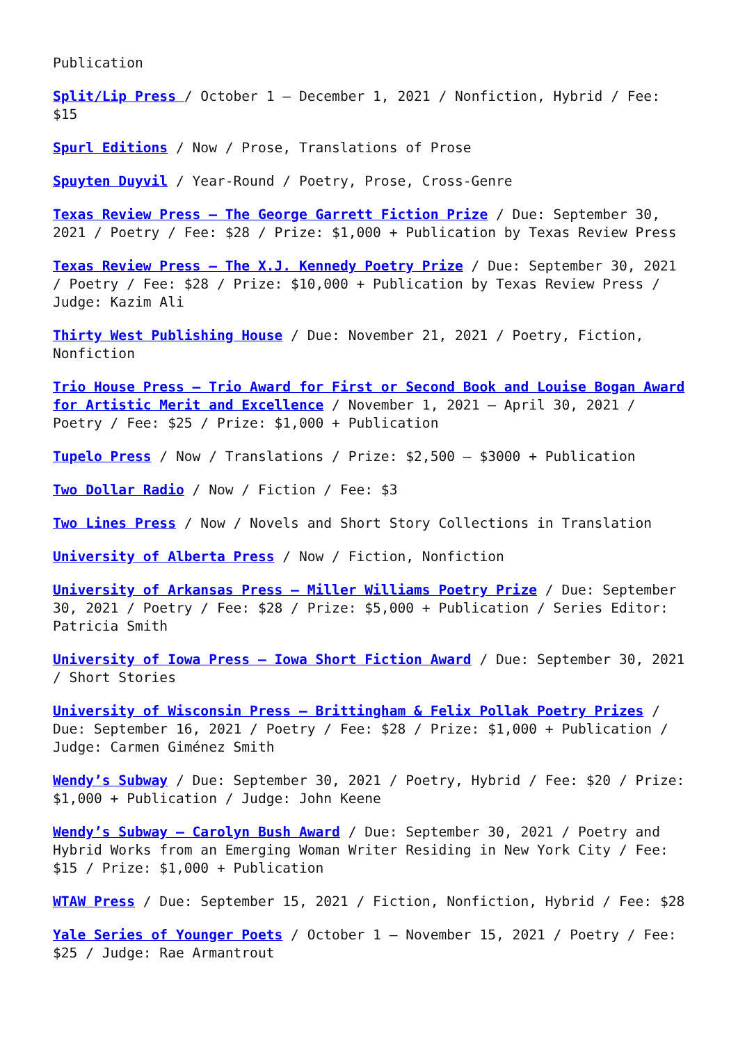Publication
Split/Lip Press / October 1 – December 1, 2021 / Nonfiction, Hybrid / Fee: $15
Spurl Editions / Now / Prose, Translations of Prose
Spuyten Duyvil / Year-Round / Poetry, Prose, Cross-Genre
Texas Review Press – The George Garrett Fiction Prize / Due: September 30, 2021 / Poetry / Fee: $28 / Prize: $1,000 + Publication by Texas Review Press
Texas Review Press – The X.J. Kennedy Poetry Prize / Due: September 30, 2021 / Poetry / Fee: $28 / Prize: $10,000 + Publication by Texas Review Press / Judge: Kazim Ali
Thirty West Publishing House / Due: November 21, 2021 / Poetry, Fiction, Nonfiction
Trio House Press – Trio Award for First or Second Book and Louise Bogan Award for Artistic Merit and Excellence / November 1, 2021 – April 30, 2021 / Poetry / Fee: $25 / Prize: $1,000 + Publication
Tupelo Press / Now / Translations / Prize: $2,500 – $3000 + Publication
Two Dollar Radio / Now / Fiction / Fee: $3
Two Lines Press / Now / Novels and Short Story Collections in Translation
University of Alberta Press / Now / Fiction, Nonfiction
University of Arkansas Press – Miller Williams Poetry Prize / Due: September 30, 2021 / Poetry / Fee: $28 / Prize: $5,000 + Publication / Series Editor: Patricia Smith
University of Iowa Press – Iowa Short Fiction Award / Due: September 30, 2021 / Short Stories
University of Wisconsin Press – Brittingham & Felix Pollak Poetry Prizes / Due: September 16, 2021 / Poetry / Fee: $28 / Prize: $1,000 + Publication / Judge: Carmen Giménez Smith
Wendy’s Subway / Due: September 30, 2021 / Poetry, Hybrid / Fee: $20 / Prize: $1,000 + Publication / Judge: John Keene
Wendy’s Subway – Carolyn Bush Award / Due: September 30, 2021 / Poetry and Hybrid Works from an Emerging Woman Writer Residing in New York City / Fee: $15 / Prize: $1,000 + Publication
WTAW Press / Due: September 15, 2021 / Fiction, Nonfiction, Hybrid / Fee: $28
Yale Series of Younger Poets / October 1 – November 15, 2021 / Poetry / Fee: $25 / Judge: Rae Armantrout